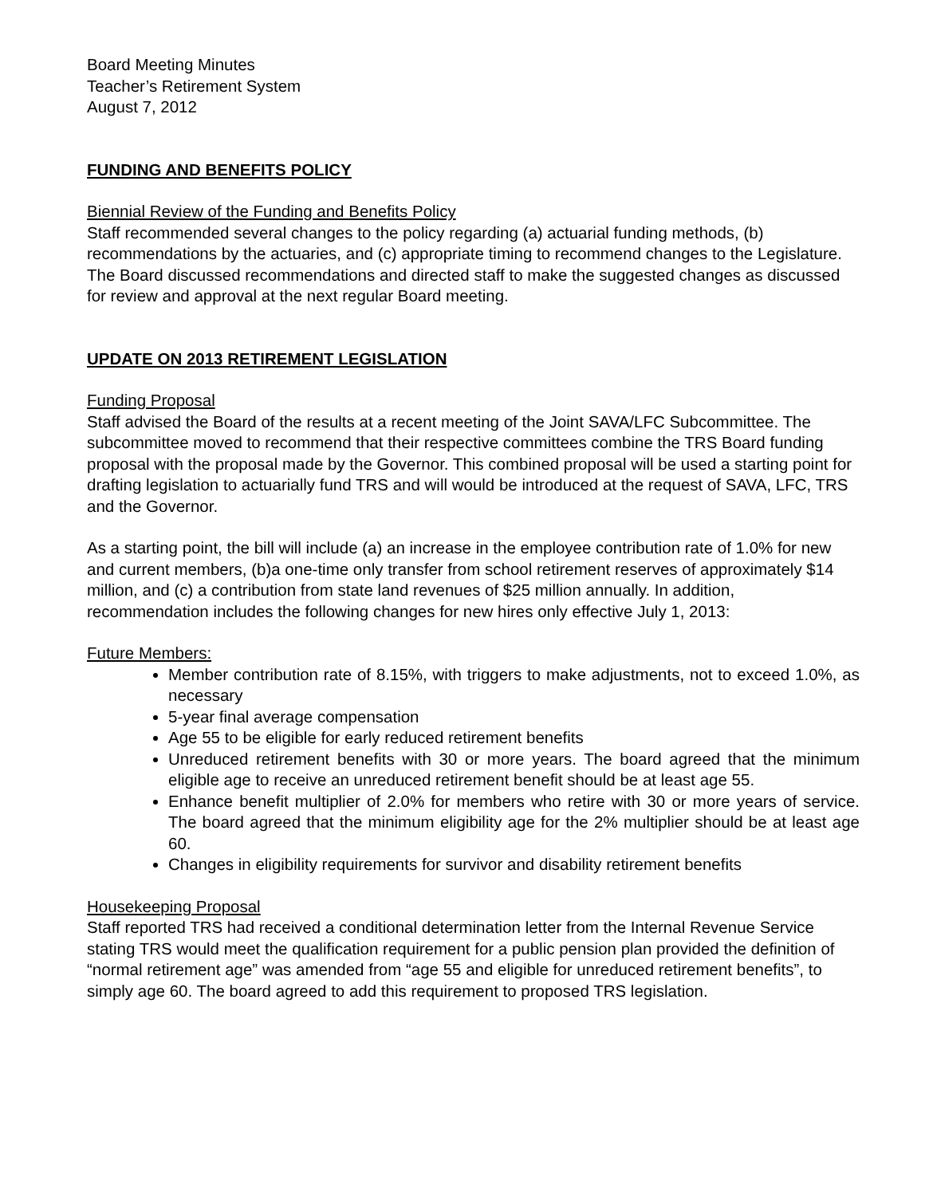Board Meeting Minutes
Teacher’s Retirement System
August 7, 2012
FUNDING AND BENEFITS POLICY
Biennial Review of the Funding and Benefits Policy
Staff recommended several changes to the policy regarding (a) actuarial funding methods, (b) recommendations by the actuaries, and (c) appropriate timing to recommend changes to the Legislature. The Board discussed recommendations and directed staff to make the suggested changes as discussed for review and approval at the next regular Board meeting.
UPDATE ON 2013 RETIREMENT LEGISLATION
Funding Proposal
Staff advised the Board of the results at a recent meeting of the Joint SAVA/LFC Subcommittee. The subcommittee moved to recommend that their respective committees combine the TRS Board funding proposal with the proposal made by the Governor. This combined proposal will be used a starting point for drafting legislation to actuarially fund TRS and will would be introduced at the request of SAVA, LFC, TRS and the Governor.
As a starting point, the bill will include (a) an increase in the employee contribution rate of 1.0% for new and current members, (b)a one-time only transfer from school retirement reserves of approximately $14 million, and (c) a contribution from state land revenues of $25 million annually. In addition, recommendation includes the following changes for new hires only effective July 1, 2013:
Future Members:
Member contribution rate of 8.15%, with triggers to make adjustments, not to exceed 1.0%, as necessary
5-year final average compensation
Age 55 to be eligible for early reduced retirement benefits
Unreduced retirement benefits with 30 or more years. The board agreed that the minimum eligible age to receive an unreduced retirement benefit should be at least age 55.
Enhance benefit multiplier of 2.0% for members who retire with 30 or more years of service. The board agreed that the minimum eligibility age for the 2% multiplier should be at least age 60.
Changes in eligibility requirements for survivor and disability retirement benefits
Housekeeping Proposal
Staff reported TRS had received a conditional determination letter from the Internal Revenue Service stating TRS would meet the qualification requirement for a public pension plan provided the definition of “normal retirement age” was amended from “age 55 and eligible for unreduced retirement benefits”, to simply age 60. The board agreed to add this requirement to proposed TRS legislation.